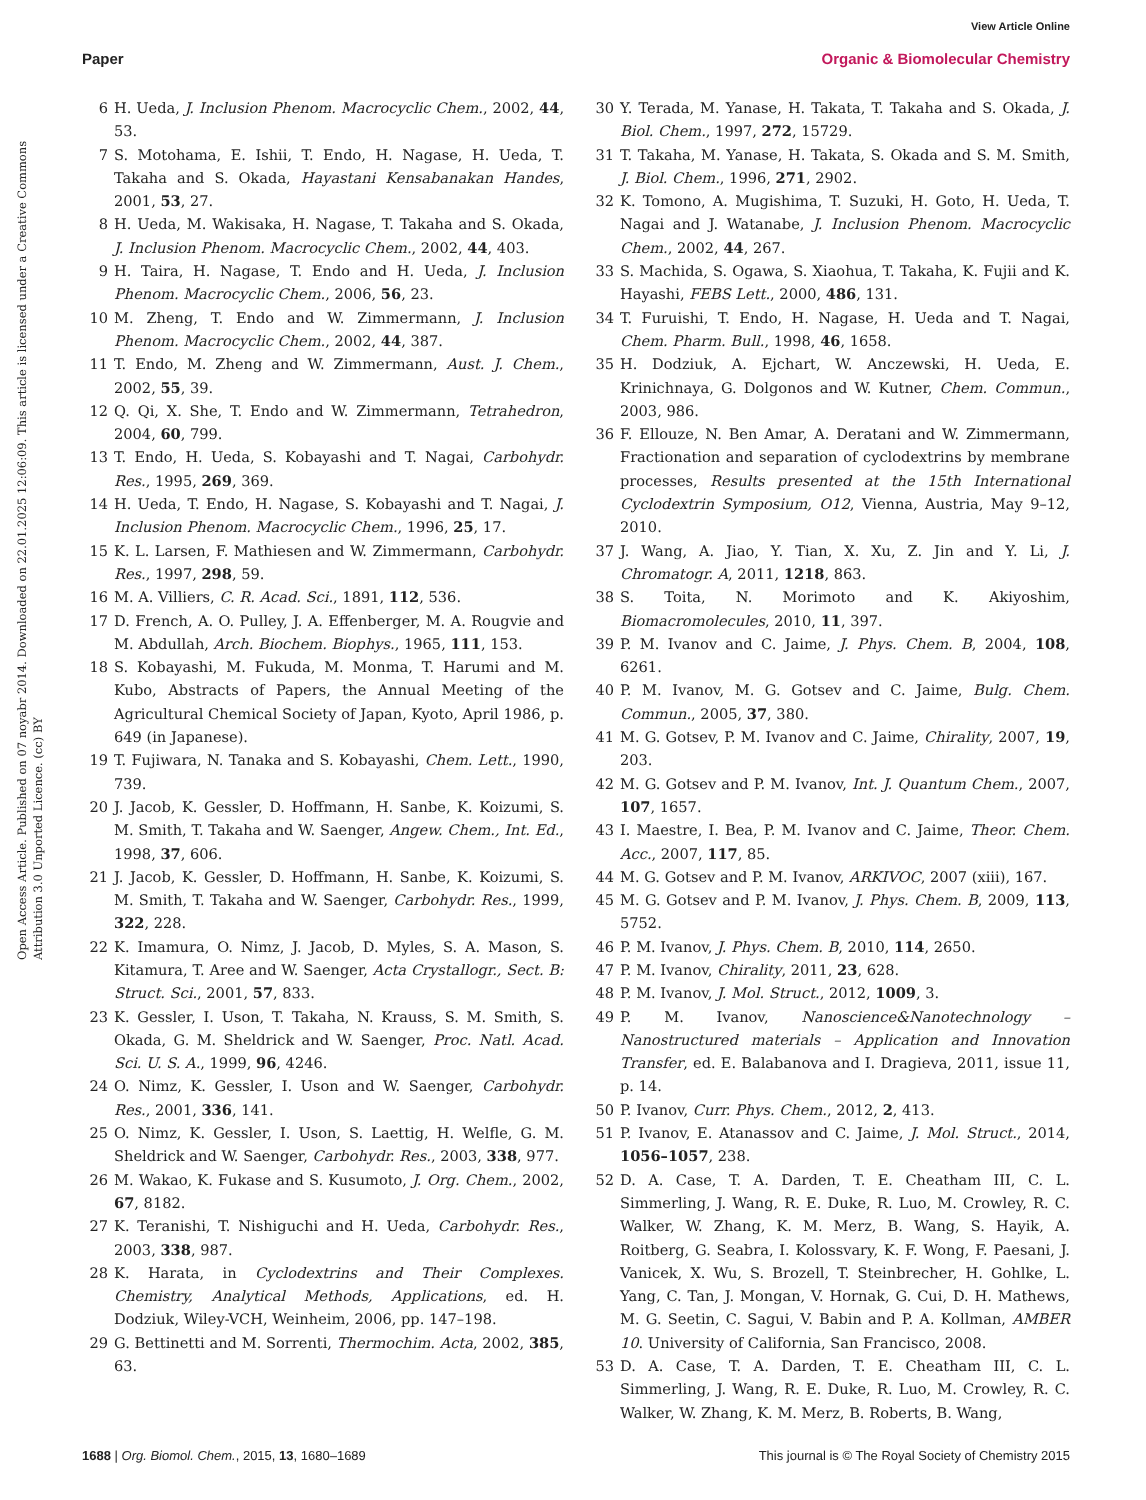View Article Online
Paper Organic & Biomolecular Chemistry
Open Access Article. Published on 07 noyabr 2014. Downloaded on 22.01.2025 12:06:09. This article is licensed under a Creative Commons Attribution 3.0 Unported Licence. (cc) BY
6 H. Ueda, J. Inclusion Phenom. Macrocyclic Chem., 2002, 44, 53.
7 S. Motohama, E. Ishii, T. Endo, H. Nagase, H. Ueda, T. Takaha and S. Okada, Hayastani Kensabanakan Handes, 2001, 53, 27.
8 H. Ueda, M. Wakisaka, H. Nagase, T. Takaha and S. Okada, J. Inclusion Phenom. Macrocyclic Chem., 2002, 44, 403.
9 H. Taira, H. Nagase, T. Endo and H. Ueda, J. Inclusion Phenom. Macrocyclic Chem., 2006, 56, 23.
10 M. Zheng, T. Endo and W. Zimmermann, J. Inclusion Phenom. Macrocyclic Chem., 2002, 44, 387.
11 T. Endo, M. Zheng and W. Zimmermann, Aust. J. Chem., 2002, 55, 39.
12 Q. Qi, X. She, T. Endo and W. Zimmermann, Tetrahedron, 2004, 60, 799.
13 T. Endo, H. Ueda, S. Kobayashi and T. Nagai, Carbohydr. Res., 1995, 269, 369.
14 H. Ueda, T. Endo, H. Nagase, S. Kobayashi and T. Nagai, J. Inclusion Phenom. Macrocyclic Chem., 1996, 25, 17.
15 K. L. Larsen, F. Mathiesen and W. Zimmermann, Carbohydr. Res., 1997, 298, 59.
16 M. A. Villiers, C. R. Acad. Sci., 1891, 112, 536.
17 D. French, A. O. Pulley, J. A. Effenberger, M. A. Rougvie and M. Abdullah, Arch. Biochem. Biophys., 1965, 111, 153.
18 S. Kobayashi, M. Fukuda, M. Monma, T. Harumi and M. Kubo, Abstracts of Papers, the Annual Meeting of the Agricultural Chemical Society of Japan, Kyoto, April 1986, p. 649 (in Japanese).
19 T. Fujiwara, N. Tanaka and S. Kobayashi, Chem. Lett., 1990, 739.
20 J. Jacob, K. Gessler, D. Hoffmann, H. Sanbe, K. Koizumi, S. M. Smith, T. Takaha and W. Saenger, Angew. Chem., Int. Ed., 1998, 37, 606.
21 J. Jacob, K. Gessler, D. Hoffmann, H. Sanbe, K. Koizumi, S. M. Smith, T. Takaha and W. Saenger, Carbohydr. Res., 1999, 322, 228.
22 K. Imamura, O. Nimz, J. Jacob, D. Myles, S. A. Mason, S. Kitamura, T. Aree and W. Saenger, Acta Crystallogr., Sect. B: Struct. Sci., 2001, 57, 833.
23 K. Gessler, I. Uson, T. Takaha, N. Krauss, S. M. Smith, S. Okada, G. M. Sheldrick and W. Saenger, Proc. Natl. Acad. Sci. U. S. A., 1999, 96, 4246.
24 O. Nimz, K. Gessler, I. Uson and W. Saenger, Carbohydr. Res., 2001, 336, 141.
25 O. Nimz, K. Gessler, I. Uson, S. Laettig, H. Welfle, G. M. Sheldrick and W. Saenger, Carbohydr. Res., 2003, 338, 977.
26 M. Wakao, K. Fukase and S. Kusumoto, J. Org. Chem., 2002, 67, 8182.
27 K. Teranishi, T. Nishiguchi and H. Ueda, Carbohydr. Res., 2003, 338, 987.
28 K. Harata, in Cyclodextrins and Their Complexes. Chemistry, Analytical Methods, Applications, ed. H. Dodziuk, Wiley-VCH, Weinheim, 2006, pp. 147–198.
29 G. Bettinetti and M. Sorrenti, Thermochim. Acta, 2002, 385, 63.
30 Y. Terada, M. Yanase, H. Takata, T. Takaha and S. Okada, J. Biol. Chem., 1997, 272, 15729.
31 T. Takaha, M. Yanase, H. Takata, S. Okada and S. M. Smith, J. Biol. Chem., 1996, 271, 2902.
32 K. Tomono, A. Mugishima, T. Suzuki, H. Goto, H. Ueda, T. Nagai and J. Watanabe, J. Inclusion Phenom. Macrocyclic Chem., 2002, 44, 267.
33 S. Machida, S. Ogawa, S. Xiaohua, T. Takaha, K. Fujii and K. Hayashi, FEBS Lett., 2000, 486, 131.
34 T. Furuishi, T. Endo, H. Nagase, H. Ueda and T. Nagai, Chem. Pharm. Bull., 1998, 46, 1658.
35 H. Dodziuk, A. Ejchart, W. Anczewski, H. Ueda, E. Krinichnaya, G. Dolgonos and W. Kutner, Chem. Commun., 2003, 986.
36 F. Ellouze, N. Ben Amar, A. Deratani and W. Zimmermann, Fractionation and separation of cyclodextrins by membrane processes, Results presented at the 15th International Cyclodextrin Symposium, O12, Vienna, Austria, May 9–12, 2010.
37 J. Wang, A. Jiao, Y. Tian, X. Xu, Z. Jin and Y. Li, J. Chromatogr. A, 2011, 1218, 863.
38 S. Toita, N. Morimoto and K. Akiyoshim, Biomacromolecules, 2010, 11, 397.
39 P. M. Ivanov and C. Jaime, J. Phys. Chem. B, 2004, 108, 6261.
40 P. M. Ivanov, M. G. Gotsev and C. Jaime, Bulg. Chem. Commun., 2005, 37, 380.
41 M. G. Gotsev, P. M. Ivanov and C. Jaime, Chirality, 2007, 19, 203.
42 M. G. Gotsev and P. M. Ivanov, Int. J. Quantum Chem., 2007, 107, 1657.
43 I. Maestre, I. Bea, P. M. Ivanov and C. Jaime, Theor. Chem. Acc., 2007, 117, 85.
44 M. G. Gotsev and P. M. Ivanov, ARKIVOC, 2007 (xiii), 167.
45 M. G. Gotsev and P. M. Ivanov, J. Phys. Chem. B, 2009, 113, 5752.
46 P. M. Ivanov, J. Phys. Chem. B, 2010, 114, 2650.
47 P. M. Ivanov, Chirality, 2011, 23, 628.
48 P. M. Ivanov, J. Mol. Struct., 2012, 1009, 3.
49 P. M. Ivanov, Nanoscience&Nanotechnology – Nanostructured materials – Application and Innovation Transfer, ed. E. Balabanova and I. Dragieva, 2011, issue 11, p. 14.
50 P. Ivanov, Curr. Phys. Chem., 2012, 2, 413.
51 P. Ivanov, E. Atanassov and C. Jaime, J. Mol. Struct., 2014, 1056–1057, 238.
52 D. A. Case, T. A. Darden, T. E. Cheatham III, C. L. Simmerling, J. Wang, R. E. Duke, R. Luo, M. Crowley, R. C. Walker, W. Zhang, K. M. Merz, B. Wang, S. Hayik, A. Roitberg, G. Seabra, I. Kolossvary, K. F. Wong, F. Paesani, J. Vanicek, X. Wu, S. Brozell, T. Steinbrecher, H. Gohlke, L. Yang, C. Tan, J. Mongan, V. Hornak, G. Cui, D. H. Mathews, M. G. Seetin, C. Sagui, V. Babin and P. A. Kollman, AMBER 10. University of California, San Francisco, 2008.
53 D. A. Case, T. A. Darden, T. E. Cheatham III, C. L. Simmerling, J. Wang, R. E. Duke, R. Luo, M. Crowley, R. C. Walker, W. Zhang, K. M. Merz, B. Roberts, B. Wang,
1688 | Org. Biomol. Chem., 2015, 13, 1680–1689 This journal is © The Royal Society of Chemistry 2015